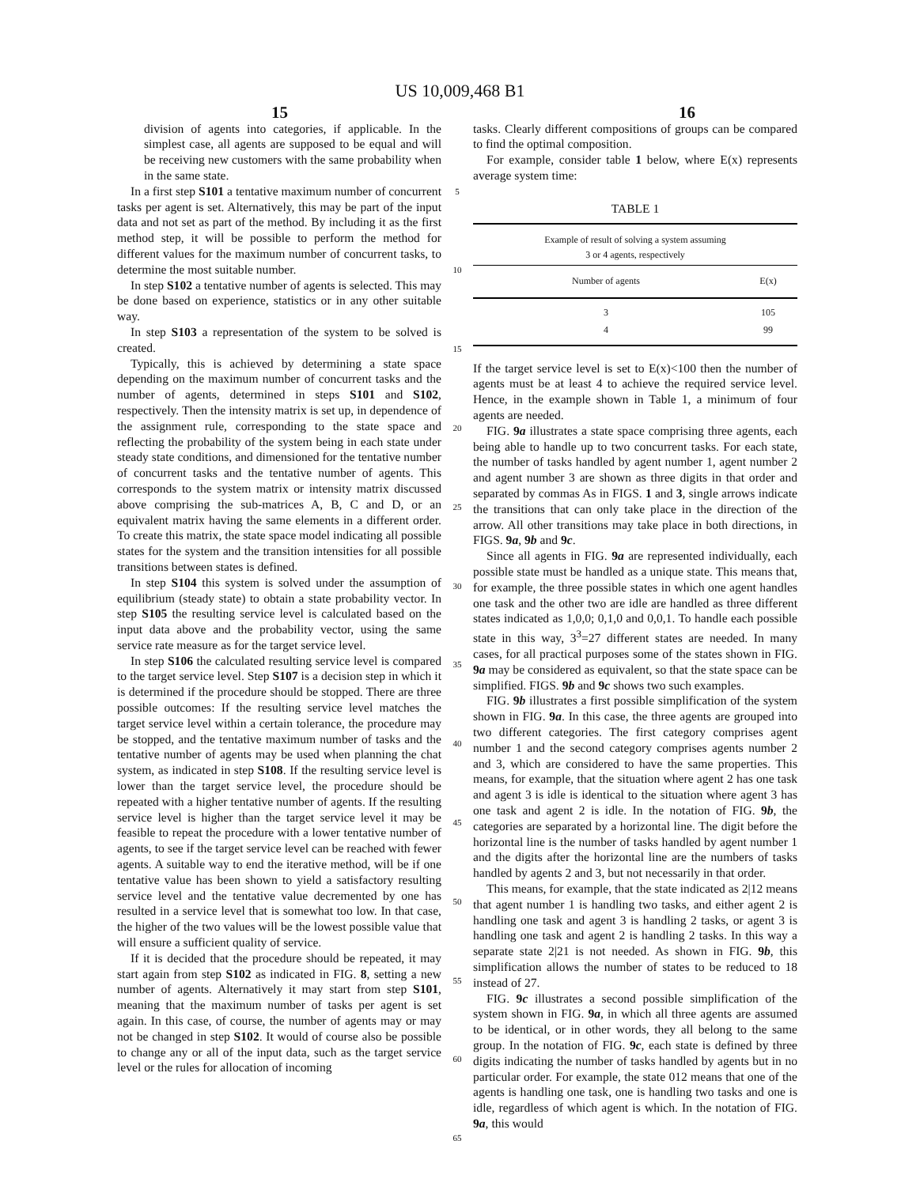US 10,009,468 B1
15 16
division of agents into categories, if applicable. In the simplest case, all agents are supposed to be equal and will be receiving new customers with the same probability when in the same state.
In a first step S101 a tentative maximum number of concurrent tasks per agent is set. Alternatively, this may be part of the input data and not set as part of the method. By including it as the first method step, it will be possible to perform the method for different values for the maximum number of concurrent tasks, to determine the most suitable number.
In step S102 a tentative number of agents is selected. This may be done based on experience, statistics or in any other suitable way.
In step S103 a representation of the system to be solved is created.
Typically, this is achieved by determining a state space depending on the maximum number of concurrent tasks and the number of agents, determined in steps S101 and S102, respectively. Then the intensity matrix is set up, in dependence of the assignment rule, corresponding to the state space and reflecting the probability of the system being in each state under steady state conditions, and dimensioned for the tentative number of concurrent tasks and the tentative number of agents. This corresponds to the system matrix or intensity matrix discussed above comprising the sub-matrices A, B, C and D, or an equivalent matrix having the same elements in a different order. To create this matrix, the state space model indicating all possible states for the system and the transition intensities for all possible transitions between states is defined.
In step S104 this system is solved under the assumption of equilibrium (steady state) to obtain a state probability vector. In step S105 the resulting service level is calculated based on the input data above and the probability vector, using the same service rate measure as for the target service level.
In step S106 the calculated resulting service level is compared to the target service level. Step S107 is a decision step in which it is determined if the procedure should be stopped. There are three possible outcomes: If the resulting service level matches the target service level within a certain tolerance, the procedure may be stopped, and the tentative maximum number of tasks and the tentative number of agents may be used when planning the chat system, as indicated in step S108. If the resulting service level is lower than the target service level, the procedure should be repeated with a higher tentative number of agents. If the resulting service level is higher than the target service level it may be feasible to repeat the procedure with a lower tentative number of agents, to see if the target service level can be reached with fewer agents. A suitable way to end the iterative method, will be if one tentative value has been shown to yield a satisfactory resulting service level and the tentative value decremented by one has resulted in a service level that is somewhat too low. In that case, the higher of the two values will be the lowest possible value that will ensure a sufficient quality of service.
If it is decided that the procedure should be repeated, it may start again from step S102 as indicated in FIG. 8, setting a new number of agents. Alternatively it may start from step S101, meaning that the maximum number of tasks per agent is set again. In this case, of course, the number of agents may or may not be changed in step S102. It would of course also be possible to change any or all of the input data, such as the target service level or the rules for allocation of incoming
5
10
15
20
25
30
35
40
45
50
55
60
65
tasks. Clearly different compositions of groups can be compared to find the optimal composition.
For example, consider table 1 below, where E(x) represents average system time:
TABLE 1
| Example of result of solving a system assuming 3 or 4 agents, respectively | |
| --- | --- |
| Number of agents | E(x) |
| 3 | 105 |
| 4 | 99 |
If the target service level is set to E(x)<100 then the number of agents must be at least 4 to achieve the required service level. Hence, in the example shown in Table 1, a minimum of four agents are needed.
FIG. 9a illustrates a state space comprising three agents, each being able to handle up to two concurrent tasks. For each state, the number of tasks handled by agent number 1, agent number 2 and agent number 3 are shown as three digits in that order and separated by commas As in FIGS. 1 and 3, single arrows indicate the transitions that can only take place in the direction of the arrow. All other transitions may take place in both directions, in FIGS. 9a, 9b and 9c.
Since all agents in FIG. 9a are represented individually, each possible state must be handled as a unique state. This means that, for example, the three possible states in which one agent handles one task and the other two are idle are handled as three different states indicated as 1,0,0; 0,1,0 and 0,0,1. To handle each possible state in this way, 3<sup>3</sup>=27 different states are needed. In many cases, for all practical purposes some of the states shown in FIG. 9a may be considered as equivalent, so that the state space can be simplified. FIGS. 9b and 9c shows two such examples.
FIG. 9b illustrates a first possible simplification of the system shown in FIG. 9a. In this case, the three agents are grouped into two different categories. The first category comprises agent number 1 and the second category comprises agents number 2 and 3, which are considered to have the same properties. This means, for example, that the situation where agent 2 has one task and agent 3 is idle is identical to the situation where agent 3 has one task and agent 2 is idle. In the notation of FIG. 9b, the categories are separated by a horizontal line. The digit before the horizontal line is the number of tasks handled by agent number 1 and the digits after the horizontal line are the numbers of tasks handled by agents 2 and 3, but not necessarily in that order.
This means, for example, that the state indicated as 2|12 means that agent number 1 is handling two tasks, and either agent 2 is handling one task and agent 3 is handling 2 tasks, or agent 3 is handling one task and agent 2 is handling 2 tasks. In this way a separate state 2|21 is not needed. As shown in FIG. 9b, this simplification allows the number of states to be reduced to 18 instead of 27.
FIG. 9c illustrates a second possible simplification of the system shown in FIG. 9a, in which all three agents are assumed to be identical, or in other words, they all belong to the same group. In the notation of FIG. 9c, each state is defined by three digits indicating the number of tasks handled by agents but in no particular order. For example, the state 012 means that one of the agents is handling one task, one is handling two tasks and one is idle, regardless of which agent is which. In the notation of FIG. 9a, this would